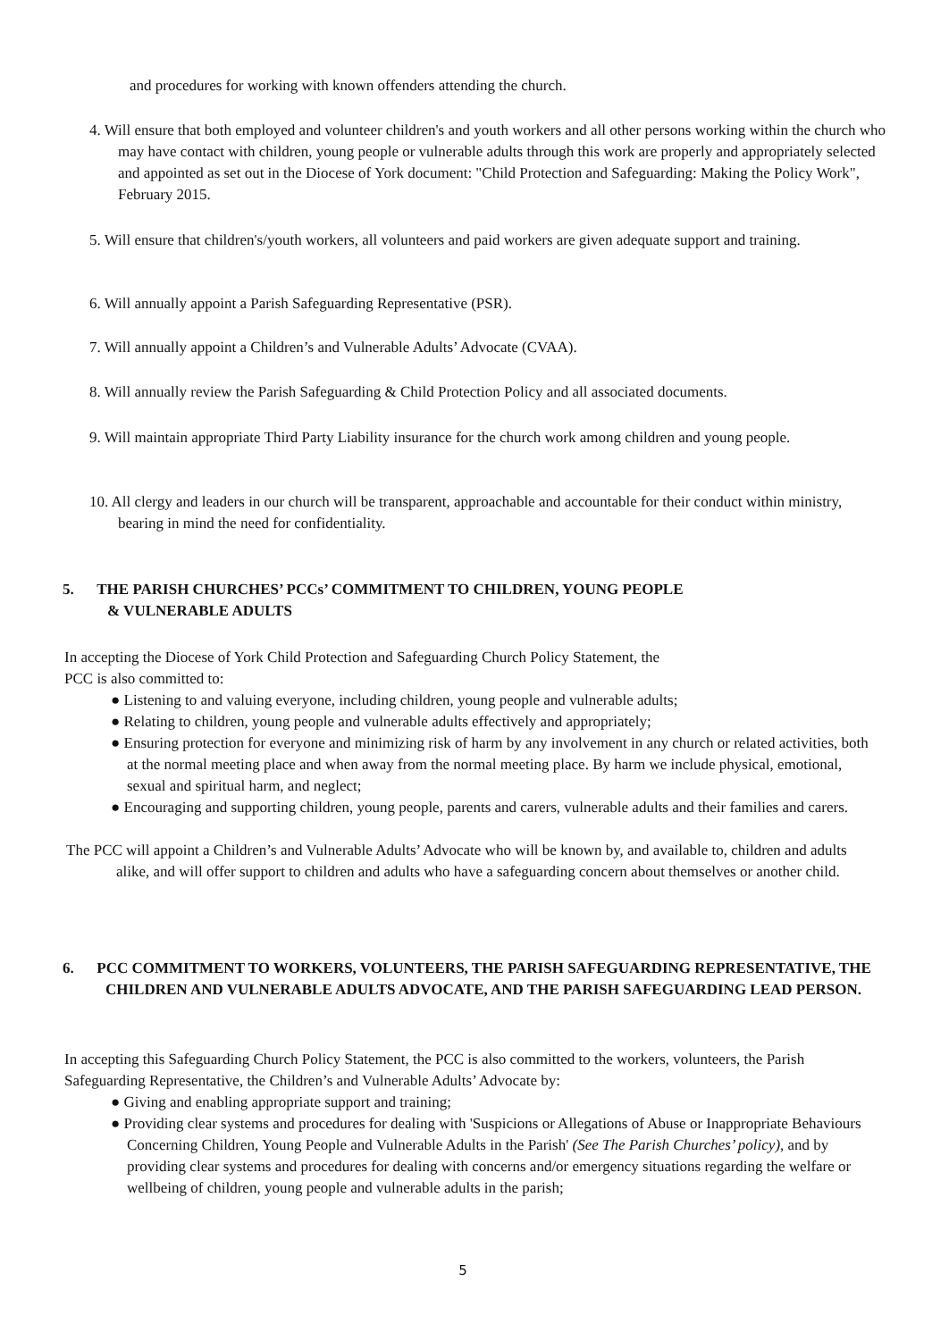and procedures for working with known offenders attending the church.
4. Will ensure that both employed and volunteer children's and youth workers and all other persons working within the church who may have contact with children, young people or vulnerable adults through this work are properly and appropriately selected and appointed as set out in the Diocese of York document: "Child Protection and Safeguarding: Making the Policy Work", February 2015.
5. Will ensure that children's/youth workers, all volunteers and paid workers are given adequate support and training.
6. Will annually appoint a Parish Safeguarding Representative (PSR).
7. Will annually appoint a Children’s and Vulnerable Adults’ Advocate (CVAA).
8. Will annually review the Parish Safeguarding & Child Protection Policy and all associated documents.
9. Will maintain appropriate Third Party Liability insurance for the church work among children and young people.
10. All clergy and leaders in our church will be transparent, approachable and accountable for their conduct within ministry, bearing in mind the need for confidentiality.
5. THE PARISH CHURCHES’ PCCs’ COMMITMENT TO CHILDREN, YOUNG PEOPLE
& VULNERABLE ADULTS
In accepting the Diocese of York Child Protection and Safeguarding Church Policy Statement, the
PCC is also committed to:
● Listening to and valuing everyone, including children, young people and vulnerable adults;
● Relating to children, young people and vulnerable adults effectively and appropriately;
● Ensuring protection for everyone and minimizing risk of harm by any involvement in any church or related activities, both at the normal meeting place and when away from the normal meeting place. By harm we include physical, emotional, sexual and spiritual harm, and neglect;
● Encouraging and supporting children, young people, parents and carers, vulnerable adults and their families and carers.
The PCC will appoint a Children’s and Vulnerable Adults’ Advocate who will be known by, and available to, children and adults alike, and will offer support to children and adults who have a safeguarding concern about themselves or another child.
6. PCC COMMITMENT TO WORKERS, VOLUNTEERS, THE PARISH SAFEGUARDING REPRESENTATIVE, THE CHILDREN AND VULNERABLE ADULTS ADVOCATE, AND THE PARISH SAFEGUARDING LEAD PERSON.
In accepting this Safeguarding Church Policy Statement, the PCC is also committed to the workers, volunteers, the Parish Safeguarding Representative, the Children’s and Vulnerable Adults’ Advocate by:
● Giving and enabling appropriate support and training;
● Providing clear systems and procedures for dealing with 'Suspicions or Allegations of Abuse or Inappropriate Behaviours Concerning Children, Young People and Vulnerable Adults in the Parish' (See The Parish Churches’ policy), and by providing clear systems and procedures for dealing with concerns and/or emergency situations regarding the welfare or wellbeing of children, young people and vulnerable adults in the parish;
5